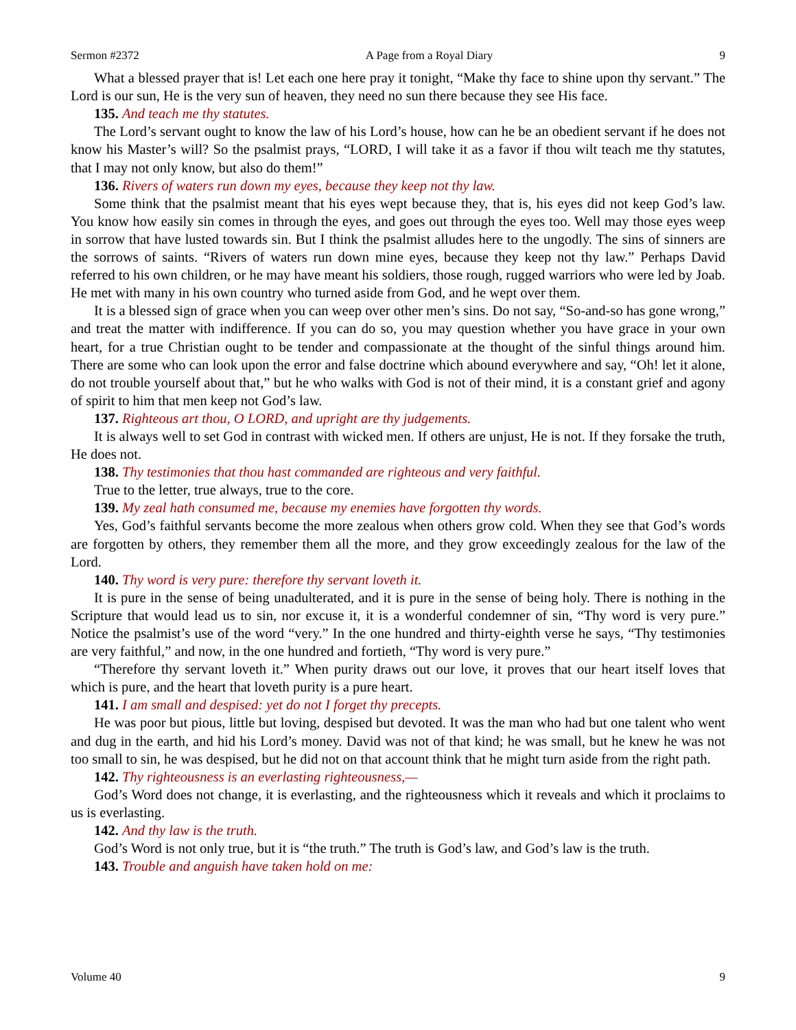Sermon #2372 A Page from a Royal Diary 9
What a blessed prayer that is! Let each one here pray it tonight, “Make thy face to shine upon thy servant.” The Lord is our sun, He is the very sun of heaven, they need no sun there because they see His face.
135. And teach me thy statutes.
The Lord’s servant ought to know the law of his Lord’s house, how can he be an obedient servant if he does not know his Master’s will? So the psalmist prays, “LORD, I will take it as a favor if thou wilt teach me thy statutes, that I may not only know, but also do them!”
136. Rivers of waters run down my eyes, because they keep not thy law.
Some think that the psalmist meant that his eyes wept because they, that is, his eyes did not keep God’s law. You know how easily sin comes in through the eyes, and goes out through the eyes too. Well may those eyes weep in sorrow that have lusted towards sin. But I think the psalmist alludes here to the ungodly. The sins of sinners are the sorrows of saints. “Rivers of waters run down mine eyes, because they keep not thy law.” Perhaps David referred to his own children, or he may have meant his soldiers, those rough, rugged warriors who were led by Joab. He met with many in his own country who turned aside from God, and he wept over them.
It is a blessed sign of grace when you can weep over other men’s sins. Do not say, “So-and-so has gone wrong,” and treat the matter with indifference. If you can do so, you may question whether you have grace in your own heart, for a true Christian ought to be tender and compassionate at the thought of the sinful things around him. There are some who can look upon the error and false doctrine which abound everywhere and say, “Oh! let it alone, do not trouble yourself about that,” but he who walks with God is not of their mind, it is a constant grief and agony of spirit to him that men keep not God’s law.
137. Righteous art thou, O LORD, and upright are thy judgements.
It is always well to set God in contrast with wicked men. If others are unjust, He is not. If they forsake the truth, He does not.
138. Thy testimonies that thou hast commanded are righteous and very faithful.
True to the letter, true always, true to the core.
139. My zeal hath consumed me, because my enemies have forgotten thy words.
Yes, God’s faithful servants become the more zealous when others grow cold. When they see that God’s words are forgotten by others, they remember them all the more, and they grow exceedingly zealous for the law of the Lord.
140. Thy word is very pure: therefore thy servant loveth it.
It is pure in the sense of being unadulterated, and it is pure in the sense of being holy. There is nothing in the Scripture that would lead us to sin, nor excuse it, it is a wonderful condemner of sin, “Thy word is very pure.” Notice the psalmist’s use of the word “very.” In the one hundred and thirty-eighth verse he says, “Thy testimonies are very faithful,” and now, in the one hundred and fortieth, “Thy word is very pure.”
“Therefore thy servant loveth it.” When purity draws out our love, it proves that our heart itself loves that which is pure, and the heart that loveth purity is a pure heart.
141. I am small and despised: yet do not I forget thy precepts.
He was poor but pious, little but loving, despised but devoted. It was the man who had but one talent who went and dug in the earth, and hid his Lord’s money. David was not of that kind; he was small, but he knew he was not too small to sin, he was despised, but he did not on that account think that he might turn aside from the right path.
142. Thy righteousness is an everlasting righteousness,—
God’s Word does not change, it is everlasting, and the righteousness which it reveals and which it proclaims to us is everlasting.
142. And thy law is the truth.
God’s Word is not only true, but it is “the truth.” The truth is God’s law, and God’s law is the truth.
143. Trouble and anguish have taken hold on me:
Volume 40 9